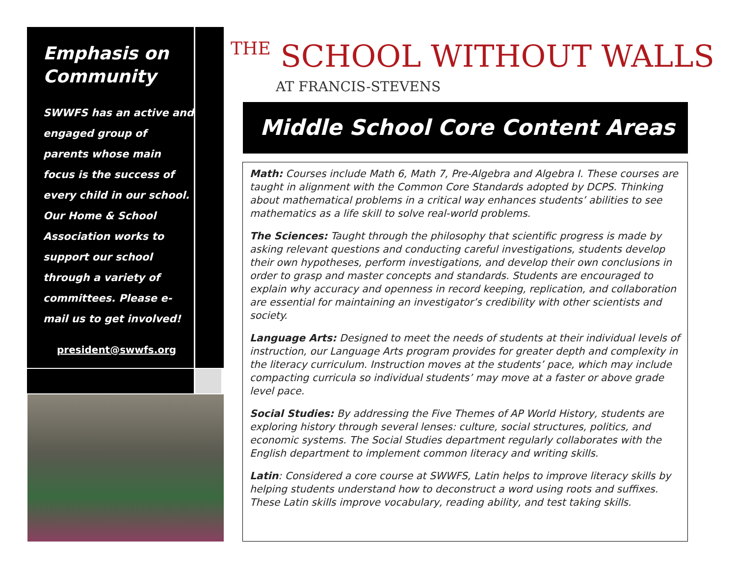Emphasis on Community
SWWFS has an active and engaged group of parents whose main focus is the success of every child in our school. Our Home & School Association works to support our school through a variety of committees. Please e-mail us to get involved!
president@swwfs.org
THE SCHOOL WITHOUT WALLS
AT FRANCIS-STEVENS
Middle School Core Content Areas
Math: Courses include Math 6, Math 7, Pre-Algebra and Algebra I. These courses are taught in alignment with the Common Core Standards adopted by DCPS. Thinking about mathematical problems in a critical way enhances students’ abilities to see mathematics as a life skill to solve real-world problems.
The Sciences: Taught through the philosophy that scientific progress is made by asking relevant questions and conducting careful investigations, students develop their own hypotheses, perform investigations, and develop their own conclusions in order to grasp and master concepts and standards. Students are encouraged to explain why accuracy and openness in record keeping, replication, and collaboration are essential for maintaining an investigator’s credibility with other scientists and society.
Language Arts: Designed to meet the needs of students at their individual levels of instruction, our Language Arts program provides for greater depth and complexity in the literacy curriculum. Instruction moves at the students’ pace, which may include compacting curricula so individual students’ may move at a faster or above grade level pace.
Social Studies: By addressing the Five Themes of AP World History, students are exploring history through several lenses: culture, social structures, politics, and economic systems. The Social Studies department regularly collaborates with the English department to implement common literacy and writing skills.
Latin: Considered a core course at SWWFS, Latin helps to improve literacy skills by helping students understand how to deconstruct a word using roots and suffixes. These Latin skills improve vocabulary, reading ability, and test taking skills.